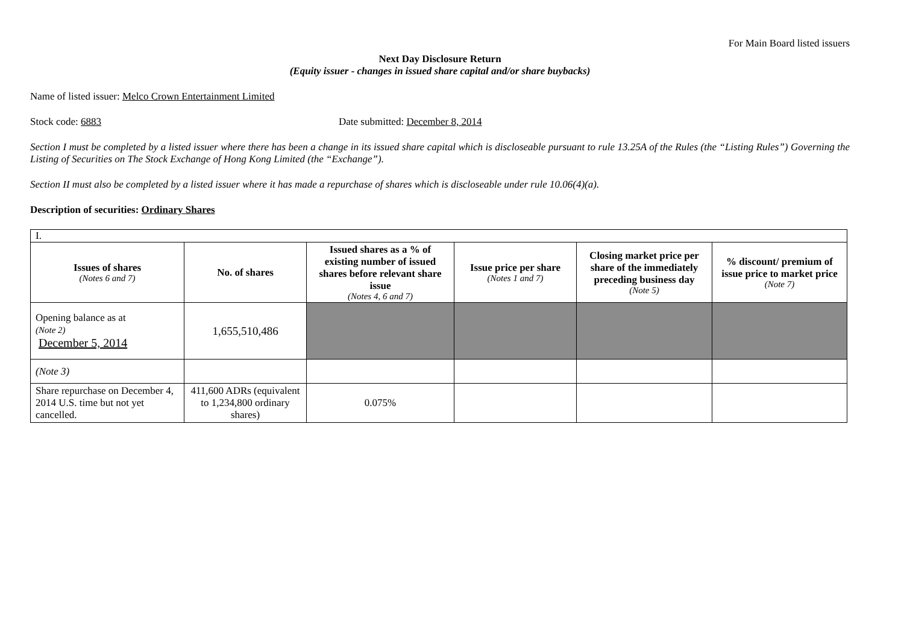For Main Board listed issuers
Next Day Disclosure Return
(Equity issuer - changes in issued share capital and/or share buybacks)
Name of listed issuer: Melco Crown Entertainment Limited
Stock code: 6883 Date submitted: December 8, 2014
Section I must be completed by a listed issuer where there has been a change in its issued share capital which is discloseable pursuant to rule 13.25A of the Rules (the “Listing Rules”) Governing the Listing of Securities on The Stock Exchange of Hong Kong Limited (the “Exchange”).
Section II must also be completed by a listed issuer where it has made a repurchase of shares which is discloseable under rule 10.06(4)(a).
Description of securities: Ordinary Shares
| I. | | | | | |
| Issues of shares (Notes 6 and 7) | No. of shares | Issued shares as a % of existing number of issued shares before relevant share issue (Notes 4, 6 and 7) | Issue price per share (Notes 1 and 7) | Closing market price per share of the immediately preceding business day (Note 5) | % discount/ premium of issue price to market price (Note 7) |
| Opening balance as at (Note 2) December 5, 2014 | 1,655,510,486 | | | | |
| (Note 3) | | | | | |
| Share repurchase on December 4, 2014 U.S. time but not yet cancelled. | 411,600 ADRs (equivalent to 1,234,800 ordinary shares) | 0.075% | | | |